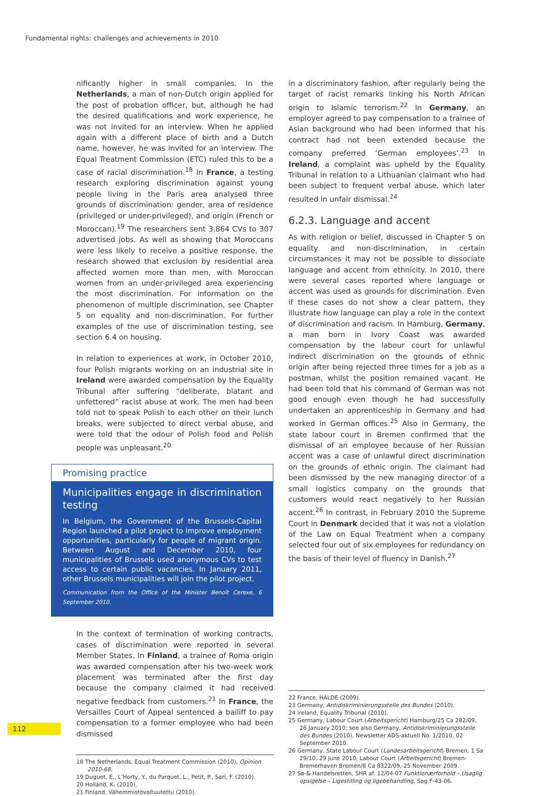Fundamental rights: challenges and achievements in 2010
nificantly higher in small companies. In the Netherlands, a man of non-Dutch origin applied for the post of probation officer, but, although he had the desired qualifications and work experience, he was not invited for an interview. When he applied again with a different place of birth and a Dutch name, however, he was invited for an interview. The Equal Treatment Commission (ETC) ruled this to be a case of racial discrimination.<sup>18</sup> In France, a testing research exploring discrimination against young people living in the Paris area analysed three grounds of discrimination: gender, area of residence (privileged or under-privileged), and origin (French or Moroccan).<sup>19</sup> The researchers sent 3,864 CVs to 307 advertised jobs. As well as showing that Moroccans were less likely to receive a positive response, the research showed that exclusion by residential area affected women more than men, with Moroccan women from an under-privileged area experiencing the most discrimination. For information on the phenomenon of multiple discrimination, see Chapter 5 on equality and non-discrimination. For further examples of the use of discrimination testing, see section 6.4 on housing.
In relation to experiences at work, in October 2010, four Polish migrants working on an industrial site in Ireland were awarded compensation by the Equality Tribunal after suffering “deliberate, blatant and unfettered” racist abuse at work. The men had been told not to speak Polish to each other on their lunch breaks, were subjected to direct verbal abuse, and were told that the odour of Polish food and Polish people was unpleasant.<sup>20</sup>
Promising practice
Municipalities engage in discrimination testing
In Belgium, the Government of the Brussels-Capital Region launched a pilot project to improve employment opportunities, particularly for people of migrant origin. Between August and December 2010, four municipalities of Brussels used anonymous CVs to test access to certain public vacancies. In January 2011, other Brussels municipalities will join the pilot project.
Communication from the Office of the Minister Benoît Cerexe, 6 September 2010.
In the context of termination of working contracts, cases of discrimination were reported in several Member States. In Finland, a trainee of Roma origin was awarded compensation after his two-week work placement was terminated after the first day because the company claimed it had received negative feedback from customers.<sup>21</sup> In France, the Versailles Court of Appeal sentenced a bailiff to pay compensation to a former employee who had been dismissed
18 The Netherlands, Equal Treatment Commission (2010), Opinion 2010-68.
19 Duguet, E., L’Horty, Y., du Parquet, L., Petit, P., Sari, F. (2010).
20 Holland, K. (2010).
21 Finland, Vähemmistövaltuutettu (2010).
in a discriminatory fashion, after regularly being the target of racist remarks linking his North African origin to Islamic terrorism.<sup>22</sup> In Germany, an employer agreed to pay compensation to a trainee of Asian background who had been informed that his contract had not been extended because the company preferred ‘German employees’.<sup>23</sup> In Ireland, a complaint was upheld by the Equality Tribunal in relation to a Lithuanian claimant who had been subject to frequent verbal abuse, which later resulted in unfair dismissal.<sup>24</sup>
6.2.3. Language and accent
As with religion or belief, discussed in Chapter 5 on equality and non-discrimination, in certain circumstances it may not be possible to dissociate language and accent from ethnicity. In 2010, there were several cases reported where language or accent was used as grounds for discrimination. Even if these cases do not show a clear pattern, they illustrate how language can play a role in the context of discrimination and racism. In Hamburg, Germany, a man born in Ivory Coast was awarded compensation by the labour court for unlawful indirect discrimination on the grounds of ethnic origin after being rejected three times for a job as a postman, whilst the position remained vacant. He had been told that his command of German was not good enough even though he had successfully undertaken an apprenticeship in Germany and had worked in German offices.<sup>25</sup> Also in Germany, the state labour court in Bremen confirmed that the dismissal of an employee because of her Russian accent was a case of unlawful direct discrimination on the grounds of ethnic origin. The claimant had been dismissed by the new managing director of a small logistics company on the grounds that customers would react negatively to her Russian accent.<sup>26</sup> In contrast, in February 2010 the Supreme Court in Denmark decided that it was not a violation of the Law on Equal Treatment when a company selected four out of six employees for redundancy on the basis of their level of fluency in Danish.<sup>27</sup>
22 France, HALDE (2009).
23 Germany, Antidiskriminierungsstelle des Bundes (2010).
24 Ireland, Equality Tribunal (2010).
25 Germany, Labour Court (Arbeitsgericht) Hamburg/25 Ca 282/09, 26 January 2010; see also Germany, Antidiskriminierungsstelle des Bundes (2010), Newsletter ADS-aktuell No. 1/2010, 02 September 2010.
26 Germany, State Labour Court (Landesarbeitsgericht) Bremen, 1 Sa 29/10, 29 June 2010; Labour Court (Arbeitsgericht) Bremen-Bremerhaven Bremen/8 Ca 8322/09, 25 November 2009.
27 Sø-& Handelsretten, SHR af. 12/04-07 Funktionærforhold – Usaglig opsigelse – Ligestilling og ligebehandling, Sag F-43-06.
112